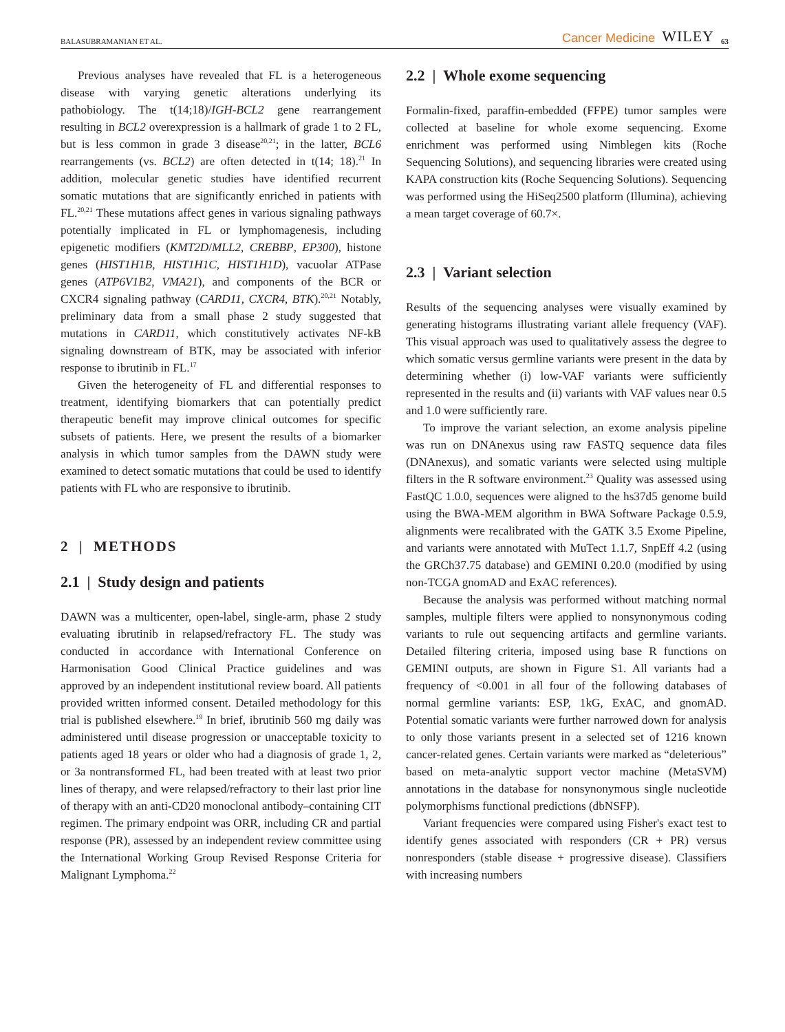BALASUBRAMANIAN ET AL. Cancer Medicine WILEY 63
Previous analyses have revealed that FL is a heterogeneous disease with varying genetic alterations underlying its pathobiology. The t(14;18)/IGH-BCL2 gene rearrangement resulting in BCL2 overexpression is a hallmark of grade 1 to 2 FL, but is less common in grade 3 disease<sup>20,21</sup>; in the latter, BCL6 rearrangements (vs. BCL2) are often detected in t(14; 18).<sup>21</sup> In addition, molecular genetic studies have identified recurrent somatic mutations that are significantly enriched in patients with FL.<sup>20,21</sup> These mutations affect genes in various signaling pathways potentially implicated in FL or lymphomagenesis, including epigenetic modifiers (KMT2D/MLL2, CREBBP, EP300), histone genes (HIST1H1B, HIST1H1C, HIST1H1D), vacuolar ATPase genes (ATP6V1B2, VMA21), and components of the BCR or CXCR4 signaling pathway (CARD11, CXCR4, BTK).<sup>20,21</sup> Notably, preliminary data from a small phase 2 study suggested that mutations in CARD11, which constitutively activates NF-kB signaling downstream of BTK, may be associated with inferior response to ibrutinib in FL.<sup>17</sup>
Given the heterogeneity of FL and differential responses to treatment, identifying biomarkers that can potentially predict therapeutic benefit may improve clinical outcomes for specific subsets of patients. Here, we present the results of a biomarker analysis in which tumor samples from the DAWN study were examined to detect somatic mutations that could be used to identify patients with FL who are responsive to ibrutinib.
2 | METHODS
2.1 | Study design and patients
DAWN was a multicenter, open-label, single-arm, phase 2 study evaluating ibrutinib in relapsed/refractory FL. The study was conducted in accordance with International Conference on Harmonisation Good Clinical Practice guidelines and was approved by an independent institutional review board. All patients provided written informed consent. Detailed methodology for this trial is published elsewhere.<sup>19</sup> In brief, ibrutinib 560 mg daily was administered until disease progression or unacceptable toxicity to patients aged 18 years or older who had a diagnosis of grade 1, 2, or 3a nontransformed FL, had been treated with at least two prior lines of therapy, and were relapsed/refractory to their last prior line of therapy with an anti-CD20 monoclonal antibody–containing CIT regimen. The primary endpoint was ORR, including CR and partial response (PR), assessed by an independent review committee using the International Working Group Revised Response Criteria for Malignant Lymphoma.<sup>22</sup>
2.2 | Whole exome sequencing
Formalin-fixed, paraffin-embedded (FFPE) tumor samples were collected at baseline for whole exome sequencing. Exome enrichment was performed using Nimblegen kits (Roche Sequencing Solutions), and sequencing libraries were created using KAPA construction kits (Roche Sequencing Solutions). Sequencing was performed using the HiSeq2500 platform (Illumina), achieving a mean target coverage of 60.7×.
2.3 | Variant selection
Results of the sequencing analyses were visually examined by generating histograms illustrating variant allele frequency (VAF). This visual approach was used to qualitatively assess the degree to which somatic versus germline variants were present in the data by determining whether (i) low-VAF variants were sufficiently represented in the results and (ii) variants with VAF values near 0.5 and 1.0 were sufficiently rare.
To improve the variant selection, an exome analysis pipeline was run on DNAnexus using raw FASTQ sequence data files (DNAnexus), and somatic variants were selected using multiple filters in the R software environment.<sup>23</sup> Quality was assessed using FastQC 1.0.0, sequences were aligned to the hs37d5 genome build using the BWA-MEM algorithm in BWA Software Package 0.5.9, alignments were recalibrated with the GATK 3.5 Exome Pipeline, and variants were annotated with MuTect 1.1.7, SnpEff 4.2 (using the GRCh37.75 database) and GEMINI 0.20.0 (modified by using non-TCGA gnomAD and ExAC references).
Because the analysis was performed without matching normal samples, multiple filters were applied to nonsynonymous coding variants to rule out sequencing artifacts and germline variants. Detailed filtering criteria, imposed using base R functions on GEMINI outputs, are shown in Figure S1. All variants had a frequency of <0.001 in all four of the following databases of normal germline variants: ESP, 1kG, ExAC, and gnomAD. Potential somatic variants were further narrowed down for analysis to only those variants present in a selected set of 1216 known cancer-related genes. Certain variants were marked as “deleterious” based on meta-analytic support vector machine (MetaSVM) annotations in the database for nonsynonymous single nucleotide polymorphisms functional predictions (dbNSFP).
Variant frequencies were compared using Fisher's exact test to identify genes associated with responders (CR + PR) versus nonresponders (stable disease + progressive disease). Classifiers with increasing numbers